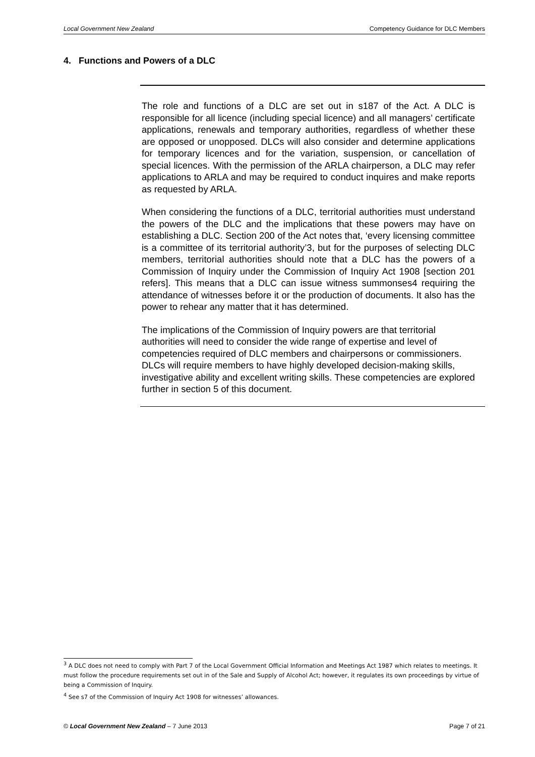Local Government New Zealand Competency Guidance for DLC Members
4. Functions and Powers of a DLC
The role and functions of a DLC are set out in s187 of the Act. A DLC is responsible for all licence (including special licence) and all managers’ certificate applications, renewals and temporary authorities, regardless of whether these are opposed or unopposed. DLCs will also consider and determine applications for temporary licences and for the variation, suspension, or cancellation of special licences. With the permission of the ARLA chairperson, a DLC may refer applications to ARLA and may be required to conduct inquires and make reports as requested by ARLA.
When considering the functions of a DLC, territorial authorities must understand the powers of the DLC and the implications that these powers may have on establishing a DLC. Section 200 of the Act notes that, ‘every licensing committee is a committee of its territorial authority’3, but for the purposes of selecting DLC members, territorial authorities should note that a DLC has the powers of a Commission of Inquiry under the Commission of Inquiry Act 1908 [section 201 refers]. This means that a DLC can issue witness summonses4 requiring the attendance of witnesses before it or the production of documents. It also has the power to rehear any matter that it has determined.
The implications of the Commission of Inquiry powers are that territorial authorities will need to consider the wide range of expertise and level of competencies required of DLC members and chairpersons or commissioners. DLCs will require members to have highly developed decision-making skills, investigative ability and excellent writing skills. These competencies are explored further in section 5 of this document.
<sup>3</sup> A DLC does not need to comply with Part 7 of the Local Government Official Information and Meetings Act 1987 which relates to meetings. It must follow the procedure requirements set out in of the Sale and Supply of Alcohol Act; however, it regulates its own proceedings by virtue of being a Commission of Inquiry.
<sup>4</sup> See s7 of the Commission of Inquiry Act 1908 for witnesses’ allowances.
© Local Government New Zealand – 7 June 2013 Page 7 of 21